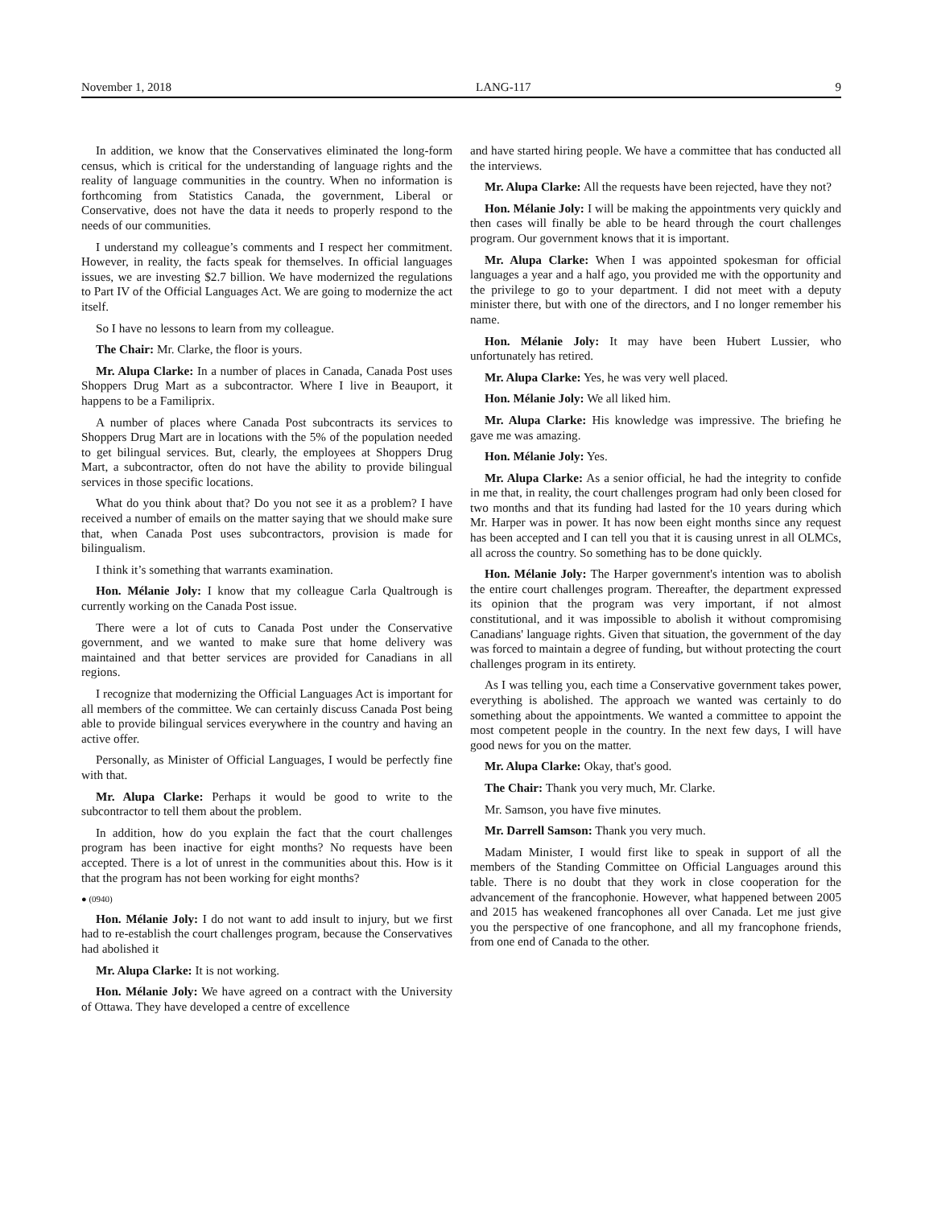November 1, 2018 LANG-117 9
In addition, we know that the Conservatives eliminated the long-form census, which is critical for the understanding of language rights and the reality of language communities in the country. When no information is forthcoming from Statistics Canada, the government, Liberal or Conservative, does not have the data it needs to properly respond to the needs of our communities.
I understand my colleague’s comments and I respect her commitment. However, in reality, the facts speak for themselves. In official languages issues, we are investing $2.7 billion. We have modernized the regulations to Part IV of the Official Languages Act. We are going to modernize the act itself.
So I have no lessons to learn from my colleague.
The Chair: Mr. Clarke, the floor is yours.
Mr. Alupa Clarke: In a number of places in Canada, Canada Post uses Shoppers Drug Mart as a subcontractor. Where I live in Beauport, it happens to be a Familiprix.
A number of places where Canada Post subcontracts its services to Shoppers Drug Mart are in locations with the 5% of the population needed to get bilingual services. But, clearly, the employees at Shoppers Drug Mart, a subcontractor, often do not have the ability to provide bilingual services in those specific locations.
What do you think about that? Do you not see it as a problem? I have received a number of emails on the matter saying that we should make sure that, when Canada Post uses subcontractors, provision is made for bilingualism.
I think it’s something that warrants examination.
Hon. Mélanie Joly: I know that my colleague Carla Qualtrough is currently working on the Canada Post issue.
There were a lot of cuts to Canada Post under the Conservative government, and we wanted to make sure that home delivery was maintained and that better services are provided for Canadians in all regions.
I recognize that modernizing the Official Languages Act is important for all members of the committee. We can certainly discuss Canada Post being able to provide bilingual services everywhere in the country and having an active offer.
Personally, as Minister of Official Languages, I would be perfectly fine with that.
Mr. Alupa Clarke: Perhaps it would be good to write to the subcontractor to tell them about the problem.
In addition, how do you explain the fact that the court challenges program has been inactive for eight months? No requests have been accepted. There is a lot of unrest in the communities about this. How is it that the program has not been working for eight months?
● (0940)
Hon. Mélanie Joly: I do not want to add insult to injury, but we first had to re-establish the court challenges program, because the Conservatives had abolished it
Mr. Alupa Clarke: It is not working.
Hon. Mélanie Joly: We have agreed on a contract with the University of Ottawa. They have developed a centre of excellence
and have started hiring people. We have a committee that has conducted all the interviews.
Mr. Alupa Clarke: All the requests have been rejected, have they not?
Hon. Mélanie Joly: I will be making the appointments very quickly and then cases will finally be able to be heard through the court challenges program. Our government knows that it is important.
Mr. Alupa Clarke: When I was appointed spokesman for official languages a year and a half ago, you provided me with the opportunity and the privilege to go to your department. I did not meet with a deputy minister there, but with one of the directors, and I no longer remember his name.
Hon. Mélanie Joly: It may have been Hubert Lussier, who unfortunately has retired.
Mr. Alupa Clarke: Yes, he was very well placed.
Hon. Mélanie Joly: We all liked him.
Mr. Alupa Clarke: His knowledge was impressive. The briefing he gave me was amazing.
Hon. Mélanie Joly: Yes.
Mr. Alupa Clarke: As a senior official, he had the integrity to confide in me that, in reality, the court challenges program had only been closed for two months and that its funding had lasted for the 10 years during which Mr. Harper was in power. It has now been eight months since any request has been accepted and I can tell you that it is causing unrest in all OLMCs, all across the country. So something has to be done quickly.
Hon. Mélanie Joly: The Harper government's intention was to abolish the entire court challenges program. Thereafter, the department expressed its opinion that the program was very important, if not almost constitutional, and it was impossible to abolish it without compromising Canadians' language rights. Given that situation, the government of the day was forced to maintain a degree of funding, but without protecting the court challenges program in its entirety.
As I was telling you, each time a Conservative government takes power, everything is abolished. The approach we wanted was certainly to do something about the appointments. We wanted a committee to appoint the most competent people in the country. In the next few days, I will have good news for you on the matter.
Mr. Alupa Clarke: Okay, that's good.
The Chair: Thank you very much, Mr. Clarke.
Mr. Samson, you have five minutes.
Mr. Darrell Samson: Thank you very much.
Madam Minister, I would first like to speak in support of all the members of the Standing Committee on Official Languages around this table. There is no doubt that they work in close cooperation for the advancement of the francophonie. However, what happened between 2005 and 2015 has weakened francophones all over Canada. Let me just give you the perspective of one francophone, and all my francophone friends, from one end of Canada to the other.